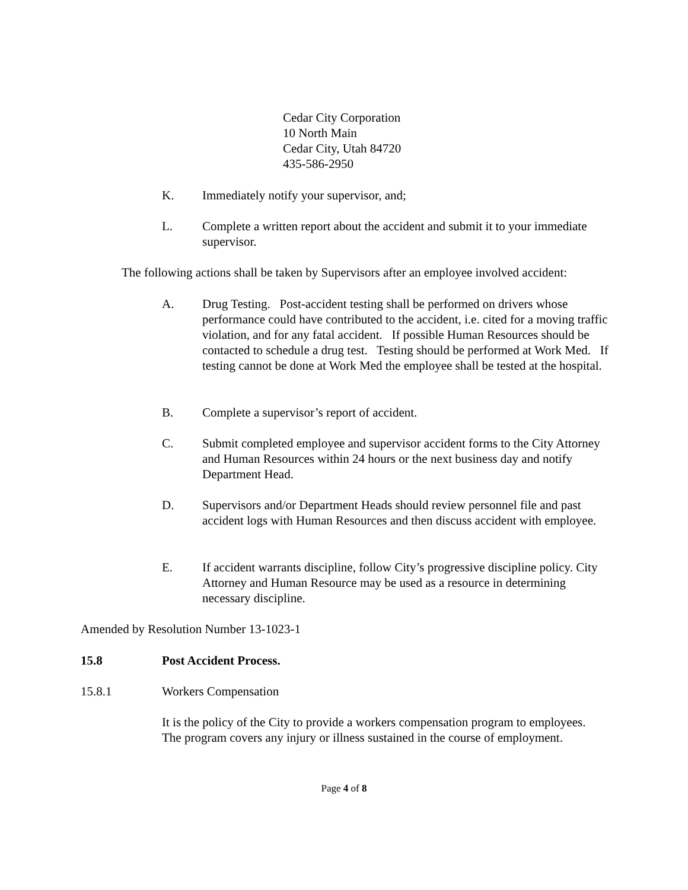Cedar City Corporation
10 North Main
Cedar City, Utah 84720
435-586-2950
K. Immediately notify your supervisor, and;
L. Complete a written report about the accident and submit it to your immediate supervisor.
The following actions shall be taken by Supervisors after an employee involved accident:
A. Drug Testing. Post-accident testing shall be performed on drivers whose performance could have contributed to the accident, i.e. cited for a moving traffic violation, and for any fatal accident. If possible Human Resources should be contacted to schedule a drug test. Testing should be performed at Work Med. If testing cannot be done at Work Med the employee shall be tested at the hospital.
B. Complete a supervisor’s report of accident.
C. Submit completed employee and supervisor accident forms to the City Attorney and Human Resources within 24 hours or the next business day and notify Department Head.
D. Supervisors and/or Department Heads should review personnel file and past accident logs with Human Resources and then discuss accident with employee.
E. If accident warrants discipline, follow City’s progressive discipline policy. City Attorney and Human Resource may be used as a resource in determining necessary discipline.
Amended by Resolution Number 13-1023-1
15.8 Post Accident Process.
15.8.1 Workers Compensation
It is the policy of the City to provide a workers compensation program to employees. The program covers any injury or illness sustained in the course of employment.
Page 4 of 8